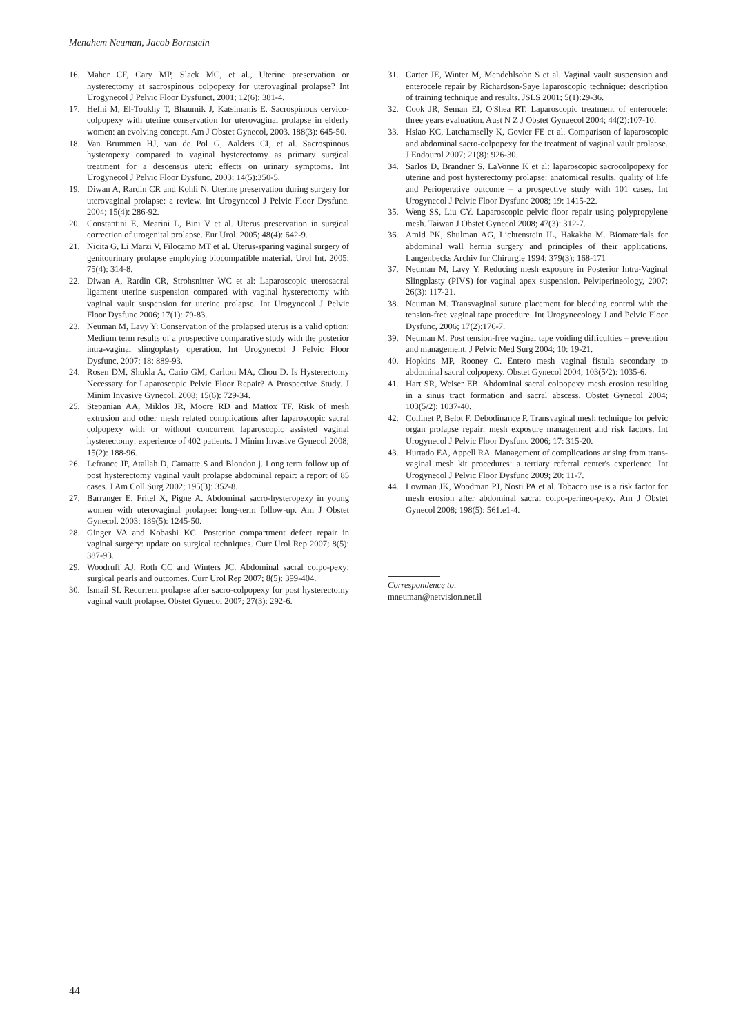Menahem Neuman, Jacob Bornstein
16. Maher CF, Cary MP, Slack MC, et al., Uterine preservation or hysterectomy at sacrospinous colpopexy for uterovaginal prolapse? Int Urogynecol J Pelvic Floor Dysfunct, 2001; 12(6): 381-4.
17. Hefni M, El-Toukhy T, Bhaumik J, Katsimanis E. Sacrospinous cervico-colpopexy with uterine conservation for uterovaginal prolapse in elderly women: an evolving concept. Am J Obstet Gynecol, 2003. 188(3): 645-50.
18. Van Brummen HJ, van de Pol G, Aalders CI, et al. Sacrospinous hysteropexy compared to vaginal hysterectomy as primary surgical treatment for a descensus uteri: effects on urinary symptoms. Int Urogynecol J Pelvic Floor Dysfunc. 2003; 14(5):350-5.
19. Diwan A, Rardin CR and Kohli N. Uterine preservation during surgery for uterovaginal prolapse: a review. Int Urogynecol J Pelvic Floor Dysfunc. 2004; 15(4): 286-92.
20. Constantini E, Mearini L, Bini V et al. Uterus preservation in surgical correction of urogenital prolapse. Eur Urol. 2005; 48(4): 642-9.
21. Nicita G, Li Marzi V, Filocamo MT et al. Uterus-sparing vaginal surgery of genitourinary prolapse employing biocompatible material. Urol Int. 2005; 75(4): 314-8.
22. Diwan A, Rardin CR, Strohsnitter WC et al: Laparoscopic uterosacral ligament uterine suspension compared with vaginal hysterectomy with vaginal vault suspension for uterine prolapse. Int Urogynecol J Pelvic Floor Dysfunc 2006; 17(1): 79-83.
23. Neuman M, Lavy Y: Conservation of the prolapsed uterus is a valid option: Medium term results of a prospective comparative study with the posterior intra-vaginal slingoplasty operation. Int Urogynecol J Pelvic Floor Dysfunc, 2007; 18: 889-93.
24. Rosen DM, Shukla A, Cario GM, Carlton MA, Chou D. Is Hysterectomy Necessary for Laparoscopic Pelvic Floor Repair? A Prospective Study. J Minim Invasive Gynecol. 2008; 15(6): 729-34.
25. Stepanian AA, Miklos JR, Moore RD and Mattox TF. Risk of mesh extrusion and other mesh related complications after laparoscopic sacral colpopexy with or without concurrent laparoscopic assisted vaginal hysterectomy: experience of 402 patients. J Minim Invasive Gynecol 2008; 15(2): 188-96.
26. Lefrance JP, Atallah D, Camatte S and Blondon j. Long term follow up of post hysterectomy vaginal vault prolapse abdominal repair: a report of 85 cases. J Am Coll Surg 2002; 195(3): 352-8.
27. Barranger E, Fritel X, Pigne A. Abdominal sacro-hysteropexy in young women with uterovaginal prolapse: long-term follow-up. Am J Obstet Gynecol. 2003; 189(5): 1245-50.
28. Ginger VA and Kobashi KC. Posterior compartment defect repair in vaginal surgery: update on surgical techniques. Curr Urol Rep 2007; 8(5): 387-93.
29. Woodruff AJ, Roth CC and Winters JC. Abdominal sacral colpo-pexy: surgical pearls and outcomes. Curr Urol Rep 2007; 8(5): 399-404.
30. Ismail SI. Recurrent prolapse after sacro-colpopexy for post hysterectomy vaginal vault prolapse. Obstet Gynecol 2007; 27(3): 292-6.
31. Carter JE, Winter M, Mendehlsohn S et al. Vaginal vault suspension and enterocele repair by Richardson-Saye laparoscopic technique: description of training technique and results. JSLS 2001; 5(1):29-36.
32. Cook JR, Seman EI, O'Shea RT. Laparoscopic treatment of enterocele: three years evaluation. Aust N Z J Obstet Gynaecol 2004; 44(2):107-10.
33. Hsiao KC, Latchamselly K, Govier FE et al. Comparison of laparoscopic and abdominal sacro-colpopexy for the treatment of vaginal vault prolapse. J Endourol 2007; 21(8): 926-30.
34. Sarlos D, Brandner S, LaVonne K et al: laparoscopic sacrocolpopexy for uterine and post hysterectomy prolapse: anatomical results, quality of life and Perioperative outcome – a prospective study with 101 cases. Int Urogynecol J Pelvic Floor Dysfunc 2008; 19: 1415-22.
35. Weng SS, Liu CY. Laparoscopic pelvic floor repair using polypropylene mesh. Taiwan J Obstet Gynecol 2008; 47(3): 312-7.
36. Amid PK, Shulman AG, Lichtenstein IL, Hakakha M. Biomaterials for abdominal wall hernia surgery and principles of their applications. Langenbecks Archiv fur Chirurgie 1994; 379(3): 168-171
37. Neuman M, Lavy Y. Reducing mesh exposure in Posterior Intra-Vaginal Slingplasty (PIVS) for vaginal apex suspension. Pelviperineology, 2007; 26(3): 117-21.
38. Neuman M. Transvaginal suture placement for bleeding control with the tension-free vaginal tape procedure. Int Urogynecology J and Pelvic Floor Dysfunc, 2006; 17(2):176-7.
39. Neuman M. Post tension-free vaginal tape voiding difficulties – prevention and management. J Pelvic Med Surg 2004; 10: 19-21.
40. Hopkins MP, Rooney C. Entero mesh vaginal fistula secondary to abdominal sacral colpopexy. Obstet Gynecol 2004; 103(5/2): 1035-6.
41. Hart SR, Weiser EB. Abdominal sacral colpopexy mesh erosion resulting in a sinus tract formation and sacral abscess. Obstet Gynecol 2004; 103(5/2): 1037-40.
42. Collinet P, Belot F, Debodinance P. Transvaginal mesh technique for pelvic organ prolapse repair: mesh exposure management and risk factors. Int Urogynecol J Pelvic Floor Dysfunc 2006; 17: 315-20.
43. Hurtado EA, Appell RA. Management of complications arising from trans-vaginal mesh kit procedures: a tertiary referral center's experience. Int Urogynecol J Pelvic Floor Dysfunc 2009; 20: 11-7.
44. Lowman JK, Woodman PJ, Nosti PA et al. Tobacco use is a risk factor for mesh erosion after abdominal sacral colpo-perineo-pexy. Am J Obstet Gynecol 2008; 198(5): 561.e1-4.
Correspondence to:
mneuman@netvision.net.il
44